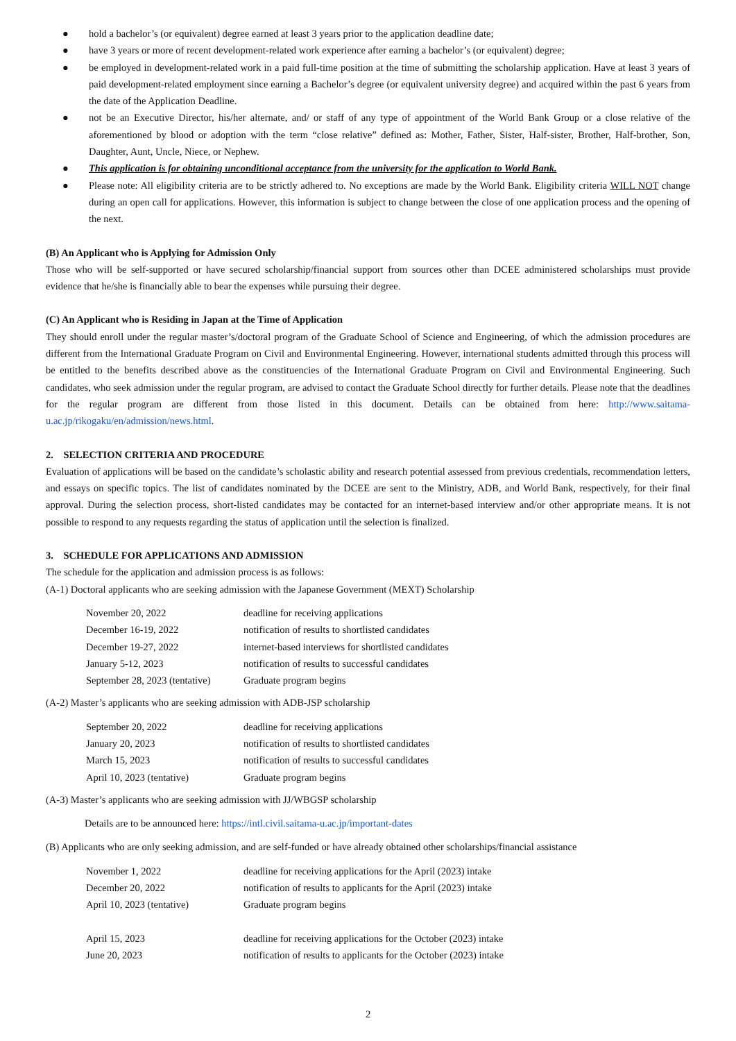● hold a bachelor’s (or equivalent) degree earned at least 3 years prior to the application deadline date;
● have 3 years or more of recent development-related work experience after earning a bachelor’s (or equivalent) degree;
● be employed in development-related work in a paid full-time position at the time of submitting the scholarship application. Have at least 3 years of paid development-related employment since earning a Bachelor’s degree (or equivalent university degree) and acquired within the past 6 years from the date of the Application Deadline.
● not be an Executive Director, his/her alternate, and/ or staff of any type of appointment of the World Bank Group or a close relative of the aforementioned by blood or adoption with the term “close relative” defined as: Mother, Father, Sister, Half-sister, Brother, Half-brother, Son, Daughter, Aunt, Uncle, Niece, or Nephew.
● This application is for obtaining unconditional acceptance from the university for the application to World Bank.
● Please note: All eligibility criteria are to be strictly adhered to. No exceptions are made by the World Bank. Eligibility criteria WILL NOT change during an open call for applications. However, this information is subject to change between the close of one application process and the opening of the next.
(B) An Applicant who is Applying for Admission Only
Those who will be self-supported or have secured scholarship/financial support from sources other than DCEE administered scholarships must provide evidence that he/she is financially able to bear the expenses while pursuing their degree.
(C) An Applicant who is Residing in Japan at the Time of Application
They should enroll under the regular master’s/doctoral program of the Graduate School of Science and Engineering, of which the admission procedures are different from the International Graduate Program on Civil and Environmental Engineering. However, international students admitted through this process will be entitled to the benefits described above as the constituencies of the International Graduate Program on Civil and Environmental Engineering. Such candidates, who seek admission under the regular program, are advised to contact the Graduate School directly for further details. Please note that the deadlines for the regular program are different from those listed in this document. Details can be obtained from here: http://www.saitama-u.ac.jp/rikogaku/en/admission/news.html.
2. SELECTION CRITERIA AND PROCEDURE
Evaluation of applications will be based on the candidate’s scholastic ability and research potential assessed from previous credentials, recommendation letters, and essays on specific topics. The list of candidates nominated by the DCEE are sent to the Ministry, ADB, and World Bank, respectively, for their final approval. During the selection process, short-listed candidates may be contacted for an internet-based interview and/or other appropriate means. It is not possible to respond to any requests regarding the status of application until the selection is finalized.
3. SCHEDULE FOR APPLICATIONS AND ADMISSION
The schedule for the application and admission process is as follows:
(A-1) Doctoral applicants who are seeking admission with the Japanese Government (MEXT) Scholarship
| November 20, 2022 | deadline for receiving applications |
| December 16-19, 2022 | notification of results to shortlisted candidates |
| December 19-27, 2022 | internet-based interviews for shortlisted candidates |
| January 5-12, 2023 | notification of results to successful candidates |
| September 28, 2023 (tentative) | Graduate program begins |
(A-2) Master’s applicants who are seeking admission with ADB-JSP scholarship
| September 20, 2022 | deadline for receiving applications |
| January 20, 2023 | notification of results to shortlisted candidates |
| March 15, 2023 | notification of results to successful candidates |
| April 10, 2023 (tentative) | Graduate program begins |
(A-3) Master’s applicants who are seeking admission with JJ/WBGSP scholarship
Details are to be announced here: https://intl.civil.saitama-u.ac.jp/important-dates
(B) Applicants who are only seeking admission, and are self-funded or have already obtained other scholarships/financial assistance
| November 1, 2022 | deadline for receiving applications for the April (2023) intake |
| December 20, 2022 | notification of results to applicants for the April (2023) intake |
| April 10, 2023 (tentative) | Graduate program begins |
| April 15, 2023 | deadline for receiving applications for the October (2023) intake |
| June 20, 2023 | notification of results to applicants for the October (2023) intake |
2